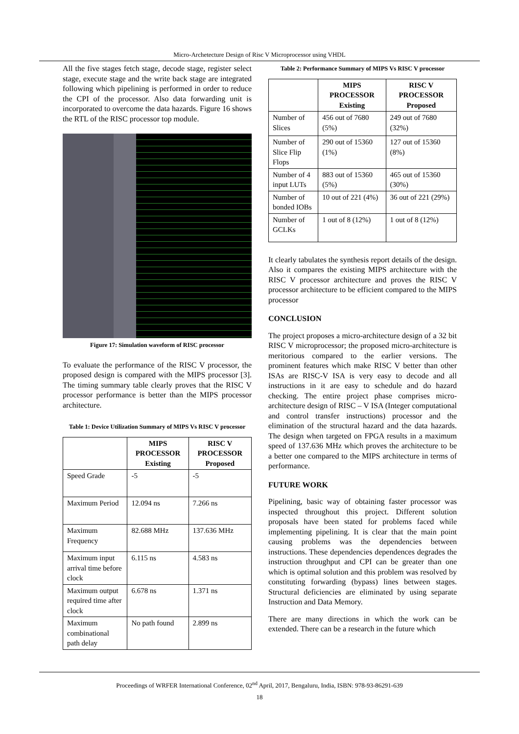Micro-Archetecture Design of Risc V Microprocessor using VHDL
All the five stages fetch stage, decode stage, register select stage, execute stage and the write back stage are integrated following which pipelining is performed in order to reduce the CPI of the processor. Also data forwarding unit is incorporated to overcome the data hazards. Figure 16 shows the RTL of the RISC processor top module.
Figure 17: Simulation waveform of RISC processor
To evaluate the performance of the RISC V processor, the proposed design is compared with the MIPS processor [3]. The timing summary table clearly proves that the RISC V processor performance is better than the MIPS processor architecture.
Table 1: Device Utilization Summary of MIPS Vs RISC V processor
| | MIPS PROCESSOR Existing | RISC V PROCESSOR Proposed |
| --- | --- | --- |
| Speed Grade | -5 | -5 |
| Maximum Period | 12.094 ns | 7.266 ns |
| Maximum Frequency | 82.688 MHz | 137.636 MHz |
| Maximum input arrival time before clock | 6.115 ns | 4.583 ns |
| Maximum output required time after clock | 6.678 ns | 1.371 ns |
| Maximum combinational path delay | No path found | 2.899 ns |
Table 2: Performance Summary of MIPS Vs RISC V processor
| | MIPS PROCESSOR Existing | RISC V PROCESSOR Proposed |
| --- | --- | --- |
| Number of Slices | 456 out of 7680 (5%) | 249 out of 7680 (32%) |
| Number of Slice Flip Flops | 290 out of 15360 (1%) | 127 out of 15360 (8%) |
| Number of 4 input LUTs | 883 out of 15360 (5%) | 465 out of 15360 (30%) |
| Number of bonded IOBs | 10 out of 221 (4%) | 36 out of 221 (29%) |
| Number of GCLKs | 1 out of 8 (12%) | 1 out of 8 (12%) |
It clearly tabulates the synthesis report details of the design. Also it compares the existing MIPS architecture with the RISC V processor architecture and proves the RISC V processor architecture to be efficient compared to the MIPS processor
CONCLUSION
The project proposes a micro-architecture design of a 32 bit RISC V microprocessor; the proposed micro-architecture is meritorious compared to the earlier versions. The prominent features which make RISC V better than other ISAs are RISC-V ISA is very easy to decode and all instructions in it are easy to schedule and do hazard checking. The entire project phase comprises micro-architecture design of RISC – V ISA (Integer computational and control transfer instructions) processor and the elimination of the structural hazard and the data hazards. The design when targeted on FPGA results in a maximum speed of 137.636 MHz which proves the architecture to be a better one compared to the MIPS architecture in terms of performance.
FUTURE WORK
Pipelining, basic way of obtaining faster processor was inspected throughout this project. Different solution proposals have been stated for problems faced while implementing pipelining. It is clear that the main point causing problems was the dependencies between instructions. These dependencies dependences degrades the instruction throughput and CPI can be greater than one which is optimal solution and this problem was resolved by constituting forwarding (bypass) lines between stages. Structural deficiencies are eliminated by using separate Instruction and Data Memory.
There are many directions in which the work can be extended. There can be a research in the future which
Proceedings of WRFER International Conference, 02<sup>nd</sup> April, 2017, Bengaluru, India, ISBN: 978-93-86291-639
18